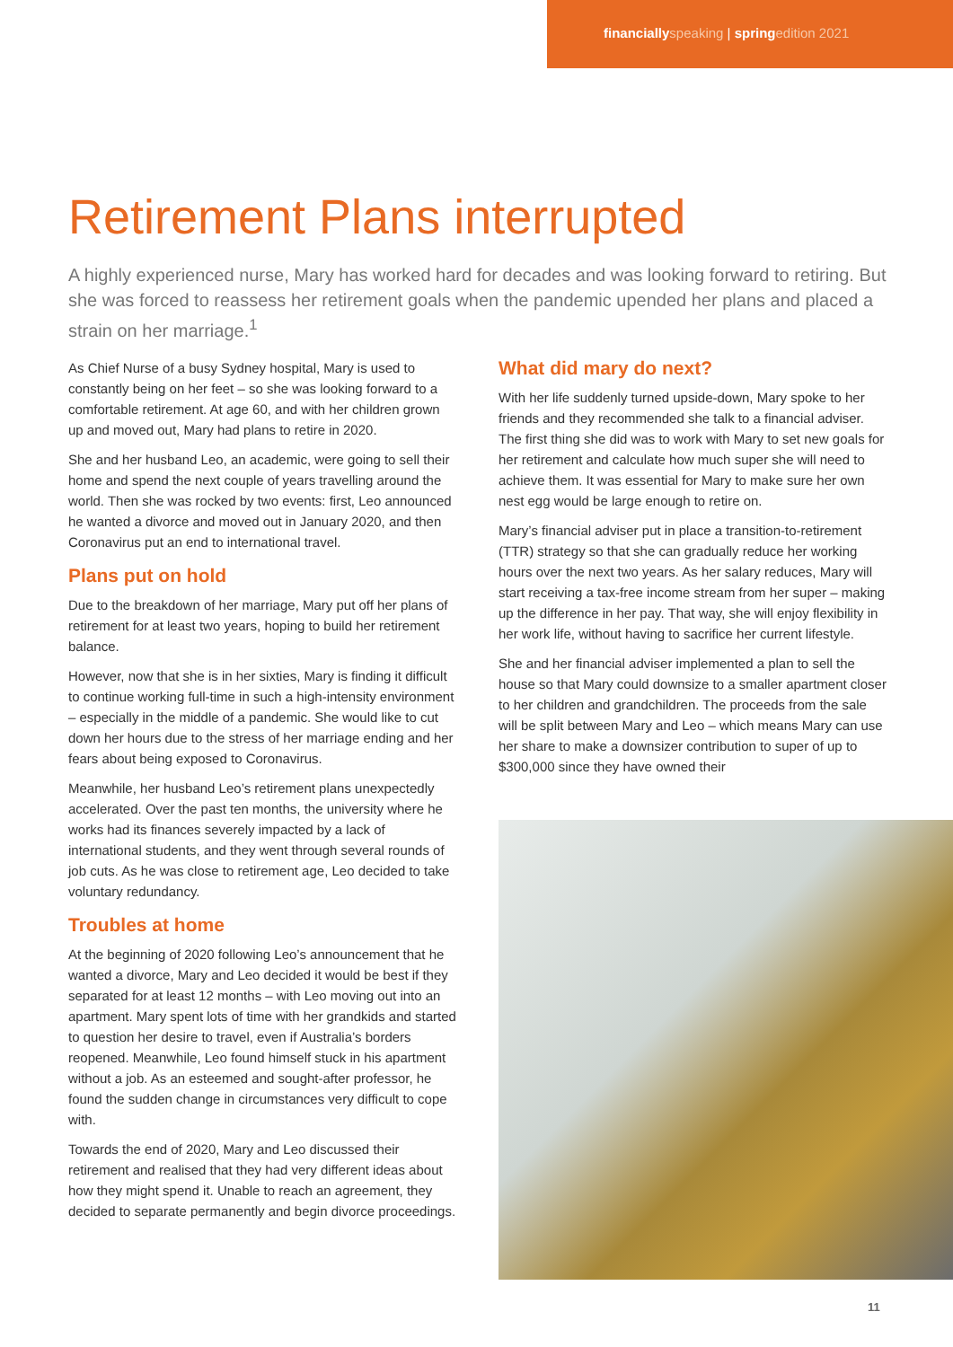financially speaking | spring edition 2021
Retirement Plans interrupted
A highly experienced nurse, Mary has worked hard for decades and was looking forward to retiring. But she was forced to reassess her retirement goals when the pandemic upended her plans and placed a strain on her marriage.<sup>1</sup>
As Chief Nurse of a busy Sydney hospital, Mary is used to constantly being on her feet – so she was looking forward to a comfortable retirement. At age 60, and with her children grown up and moved out, Mary had plans to retire in 2020.
She and her husband Leo, an academic, were going to sell their home and spend the next couple of years travelling around the world. Then she was rocked by two events: first, Leo announced he wanted a divorce and moved out in January 2020, and then Coronavirus put an end to international travel.
Plans put on hold
Due to the breakdown of her marriage, Mary put off her plans of retirement for at least two years, hoping to build her retirement balance.
However, now that she is in her sixties, Mary is finding it difficult to continue working full-time in such a high-intensity environment – especially in the middle of a pandemic. She would like to cut down her hours due to the stress of her marriage ending and her fears about being exposed to Coronavirus.
Meanwhile, her husband Leo’s retirement plans unexpectedly accelerated. Over the past ten months, the university where he works had its finances severely impacted by a lack of international students, and they went through several rounds of job cuts. As he was close to retirement age, Leo decided to take voluntary redundancy.
Troubles at home
At the beginning of 2020 following Leo’s announcement that he wanted a divorce, Mary and Leo decided it would be best if they separated for at least 12 months – with Leo moving out into an apartment. Mary spent lots of time with her grandkids and started to question her desire to travel, even if Australia’s borders reopened. Meanwhile, Leo found himself stuck in his apartment without a job. As an esteemed and sought-after professor, he found the sudden change in circumstances very difficult to cope with.
Towards the end of 2020, Mary and Leo discussed their retirement and realised that they had very different ideas about how they might spend it. Unable to reach an agreement, they decided to separate permanently and begin divorce proceedings.
What did mary do next?
With her life suddenly turned upside-down, Mary spoke to her friends and they recommended she talk to a financial adviser. The first thing she did was to work with Mary to set new goals for her retirement and calculate how much super she will need to achieve them. It was essential for Mary to make sure her own nest egg would be large enough to retire on.
Mary’s financial adviser put in place a transition-to-retirement (TTR) strategy so that she can gradually reduce her working hours over the next two years. As her salary reduces, Mary will start receiving a tax-free income stream from her super – making up the difference in her pay. That way, she will enjoy flexibility in her work life, without having to sacrifice her current lifestyle.
She and her financial adviser implemented a plan to sell the house so that Mary could downsize to a smaller apartment closer to her children and grandchildren. The proceeds from the sale will be split between Mary and Leo – which means Mary can use her share to make a downsizer contribution to super of up to $300,000 since they have owned their
11